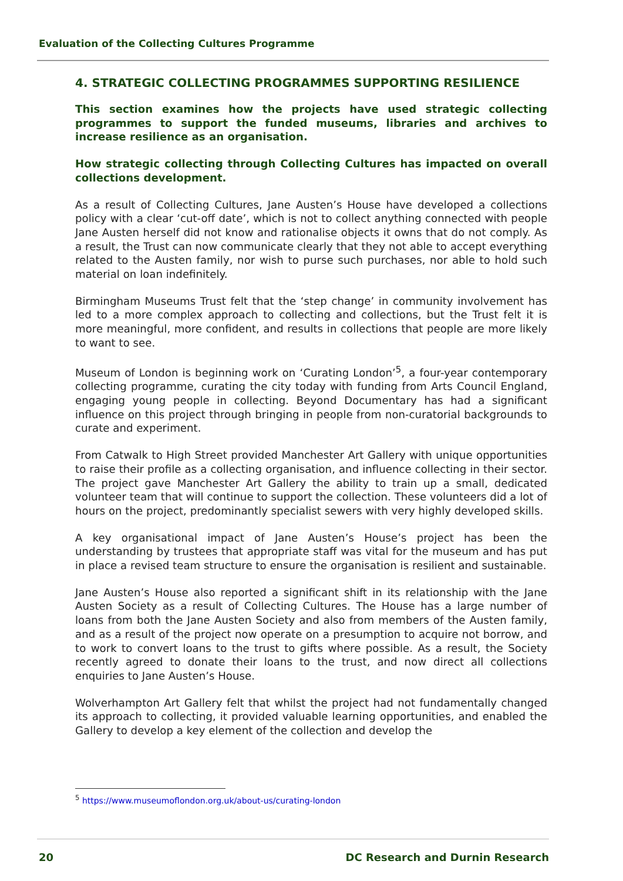Evaluation of the Collecting Cultures Programme
4. STRATEGIC COLLECTING PROGRAMMES SUPPORTING RESILIENCE
This section examines how the projects have used strategic collecting programmes to support the funded museums, libraries and archives to increase resilience as an organisation.
How strategic collecting through Collecting Cultures has impacted on overall collections development.
As a result of Collecting Cultures, Jane Austen’s House have developed a collections policy with a clear ‘cut-off date’, which is not to collect anything connected with people Jane Austen herself did not know and rationalise objects it owns that do not comply. As a result, the Trust can now communicate clearly that they not able to accept everything related to the Austen family, nor wish to purse such purchases, nor able to hold such material on loan indefinitely.
Birmingham Museums Trust felt that the ‘step change’ in community involvement has led to a more complex approach to collecting and collections, but the Trust felt it is more meaningful, more confident, and results in collections that people are more likely to want to see.
Museum of London is beginning work on ‘Curating London’<sup>5</sup>, a four-year contemporary collecting programme, curating the city today with funding from Arts Council England, engaging young people in collecting. Beyond Documentary has had a significant influence on this project through bringing in people from non-curatorial backgrounds to curate and experiment.
From Catwalk to High Street provided Manchester Art Gallery with unique opportunities to raise their profile as a collecting organisation, and influence collecting in their sector. The project gave Manchester Art Gallery the ability to train up a small, dedicated volunteer team that will continue to support the collection. These volunteers did a lot of hours on the project, predominantly specialist sewers with very highly developed skills.
A key organisational impact of Jane Austen’s House’s project has been the understanding by trustees that appropriate staff was vital for the museum and has put in place a revised team structure to ensure the organisation is resilient and sustainable.
Jane Austen’s House also reported a significant shift in its relationship with the Jane Austen Society as a result of Collecting Cultures. The House has a large number of loans from both the Jane Austen Society and also from members of the Austen family, and as a result of the project now operate on a presumption to acquire not borrow, and to work to convert loans to the trust to gifts where possible. As a result, the Society recently agreed to donate their loans to the trust, and now direct all collections enquiries to Jane Austen’s House.
Wolverhampton Art Gallery felt that whilst the project had not fundamentally changed its approach to collecting, it provided valuable learning opportunities, and enabled the Gallery to develop a key element of the collection and develop the
<sup>5</sup> https://www.museumoflondon.org.uk/about-us/curating-london
20 DC Research and Durnin Research